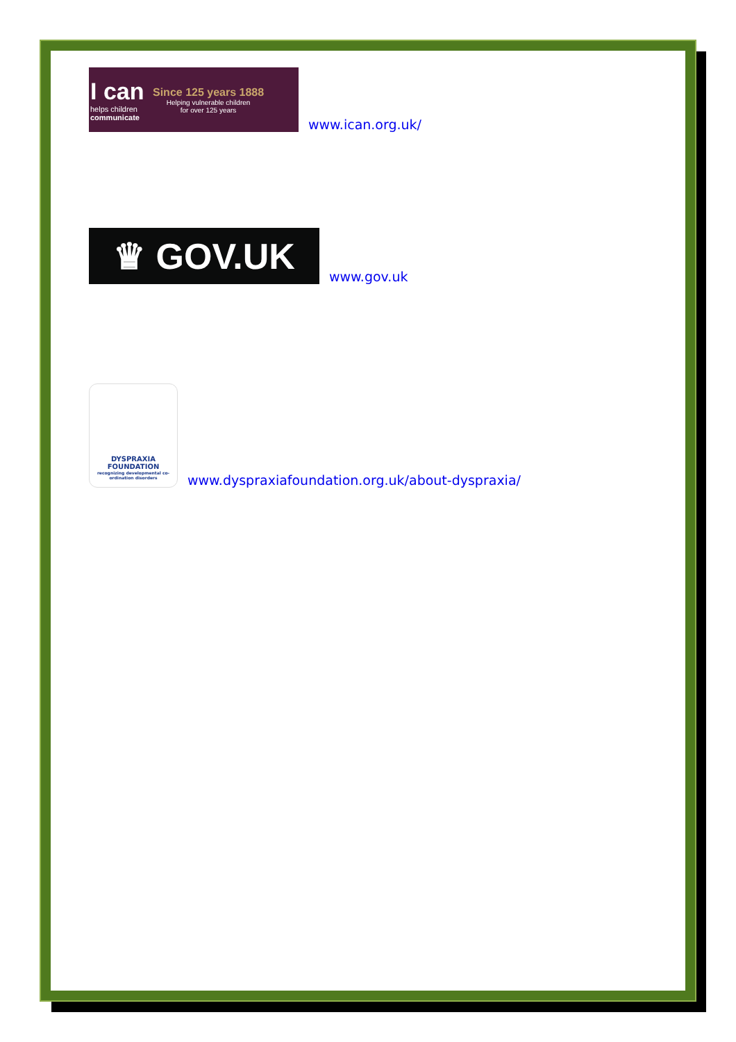I can
helps children
communicate
Since 125 years 1888
Helping vulnerable children
for over 125 years
www.ican.org.uk/
♛ GOV.UK
www.gov.uk
DYSPRAXIA
FOUNDATION
recognizing developmental co-ordination disorders
www.dyspraxiafoundation.org.uk/about-dyspraxia/